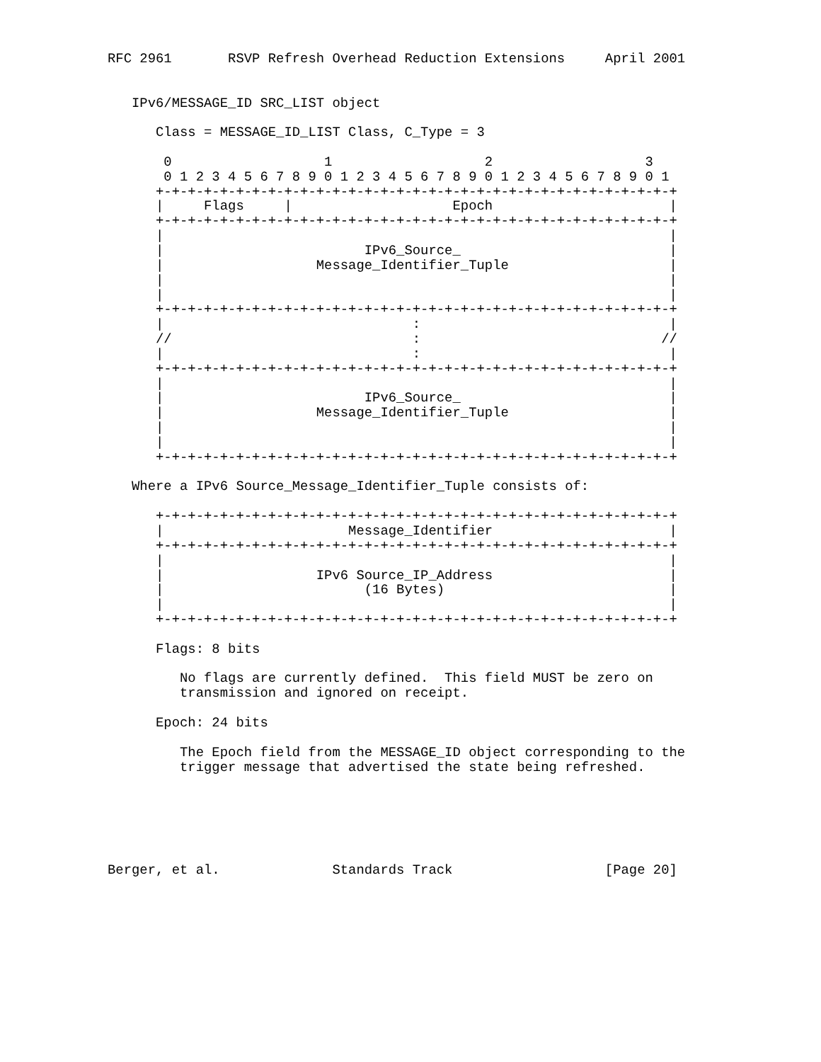RFC 2961       RSVP Refresh Overhead Reduction Extensions     April 2001


   IPv6/MESSAGE_ID SRC_LIST object

      Class = MESSAGE_ID_LIST Class, C_Type = 3

       0                   1                   2                   3
       0 1 2 3 4 5 6 7 8 9 0 1 2 3 4 5 6 7 8 9 0 1 2 3 4 5 6 7 8 9 0 1
      +-+-+-+-+-+-+-+-+-+-+-+-+-+-+-+-+-+-+-+-+-+-+-+-+-+-+-+-+-+-+-+-+
      |     Flags     |                    Epoch                      |
      +-+-+-+-+-+-+-+-+-+-+-+-+-+-+-+-+-+-+-+-+-+-+-+-+-+-+-+-+-+-+-+-+
      |                                                               |
      |                         IPv6_Source_                          |
      |                   Message_Identifier_Tuple                    |
      |                                                               |
      |                                                               |
      +-+-+-+-+-+-+-+-+-+-+-+-+-+-+-+-+-+-+-+-+-+-+-+-+-+-+-+-+-+-+-+-+
      |                               :                               |
      //                              :                              //
      |                               :                               |
      +-+-+-+-+-+-+-+-+-+-+-+-+-+-+-+-+-+-+-+-+-+-+-+-+-+-+-+-+-+-+-+-+
      |                                                               |
      |                         IPv6_Source_                          |
      |                   Message_Identifier_Tuple                    |
      |                                                               |
      |                                                               |
      +-+-+-+-+-+-+-+-+-+-+-+-+-+-+-+-+-+-+-+-+-+-+-+-+-+-+-+-+-+-+-+-+

   Where a IPv6 Source_Message_Identifier_Tuple consists of:

      +-+-+-+-+-+-+-+-+-+-+-+-+-+-+-+-+-+-+-+-+-+-+-+-+-+-+-+-+-+-+-+-+
      |                       Message_Identifier                      |
      +-+-+-+-+-+-+-+-+-+-+-+-+-+-+-+-+-+-+-+-+-+-+-+-+-+-+-+-+-+-+-+-+
      |                                                               |
      |                   IPv6 Source_IP_Address                      |
      |                         (16 Bytes)                            |
      |                                                               |
      +-+-+-+-+-+-+-+-+-+-+-+-+-+-+-+-+-+-+-+-+-+-+-+-+-+-+-+-+-+-+-+-+

      Flags: 8 bits

         No flags are currently defined.  This field MUST be zero on
         transmission and ignored on receipt.

      Epoch: 24 bits

         The Epoch field from the MESSAGE_ID object corresponding to the
         trigger message that advertised the state being refreshed.






Berger, et al.              Standards Track                   [Page 20]